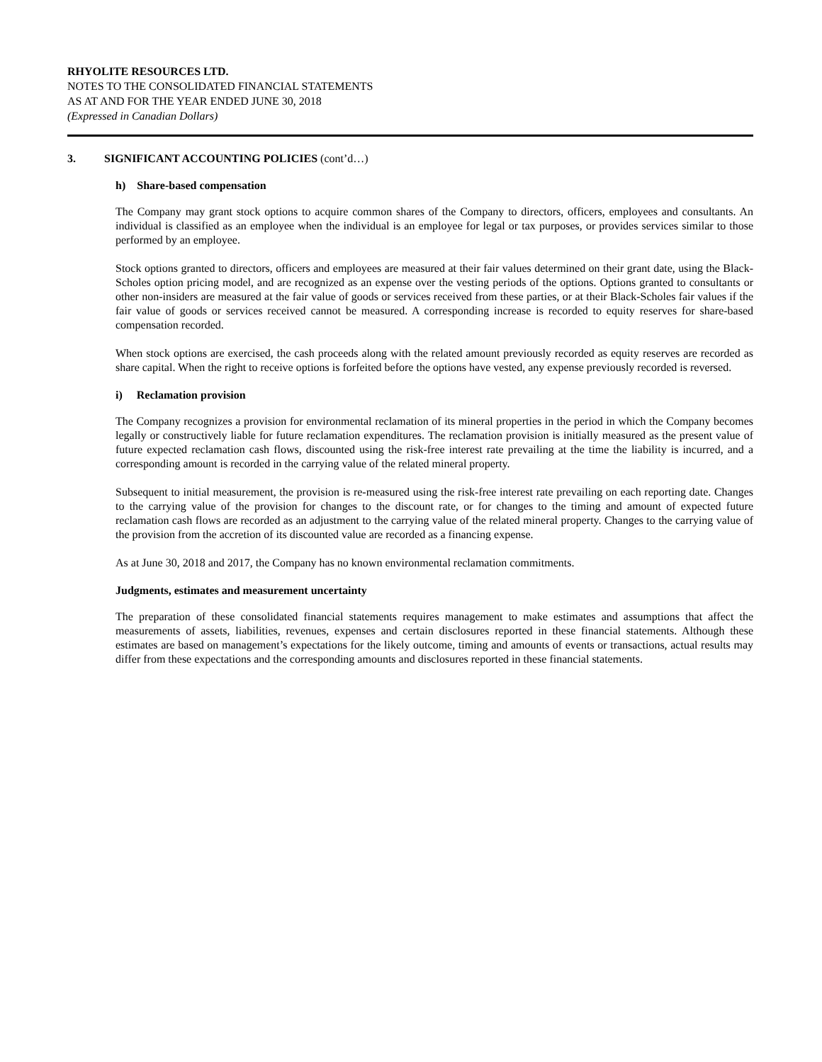RHYOLITE RESOURCES LTD.
NOTES TO THE CONSOLIDATED FINANCIAL STATEMENTS
AS AT AND FOR THE YEAR ENDED JUNE 30, 2018
(Expressed in Canadian Dollars)
3. SIGNIFICANT ACCOUNTING POLICIES (cont’d…)
h) Share-based compensation
The Company may grant stock options to acquire common shares of the Company to directors, officers, employees and consultants. An individual is classified as an employee when the individual is an employee for legal or tax purposes, or provides services similar to those performed by an employee.
Stock options granted to directors, officers and employees are measured at their fair values determined on their grant date, using the Black-Scholes option pricing model, and are recognized as an expense over the vesting periods of the options. Options granted to consultants or other non-insiders are measured at the fair value of goods or services received from these parties, or at their Black-Scholes fair values if the fair value of goods or services received cannot be measured. A corresponding increase is recorded to equity reserves for share-based compensation recorded.
When stock options are exercised, the cash proceeds along with the related amount previously recorded as equity reserves are recorded as share capital. When the right to receive options is forfeited before the options have vested, any expense previously recorded is reversed.
i) Reclamation provision
The Company recognizes a provision for environmental reclamation of its mineral properties in the period in which the Company becomes legally or constructively liable for future reclamation expenditures. The reclamation provision is initially measured as the present value of future expected reclamation cash flows, discounted using the risk-free interest rate prevailing at the time the liability is incurred, and a corresponding amount is recorded in the carrying value of the related mineral property.
Subsequent to initial measurement, the provision is re-measured using the risk-free interest rate prevailing on each reporting date. Changes to the carrying value of the provision for changes to the discount rate, or for changes to the timing and amount of expected future reclamation cash flows are recorded as an adjustment to the carrying value of the related mineral property. Changes to the carrying value of the provision from the accretion of its discounted value are recorded as a financing expense.
As at June 30, 2018 and 2017, the Company has no known environmental reclamation commitments.
Judgments, estimates and measurement uncertainty
The preparation of these consolidated financial statements requires management to make estimates and assumptions that affect the measurements of assets, liabilities, revenues, expenses and certain disclosures reported in these financial statements. Although these estimates are based on management’s expectations for the likely outcome, timing and amounts of events or transactions, actual results may differ from these expectations and the corresponding amounts and disclosures reported in these financial statements.